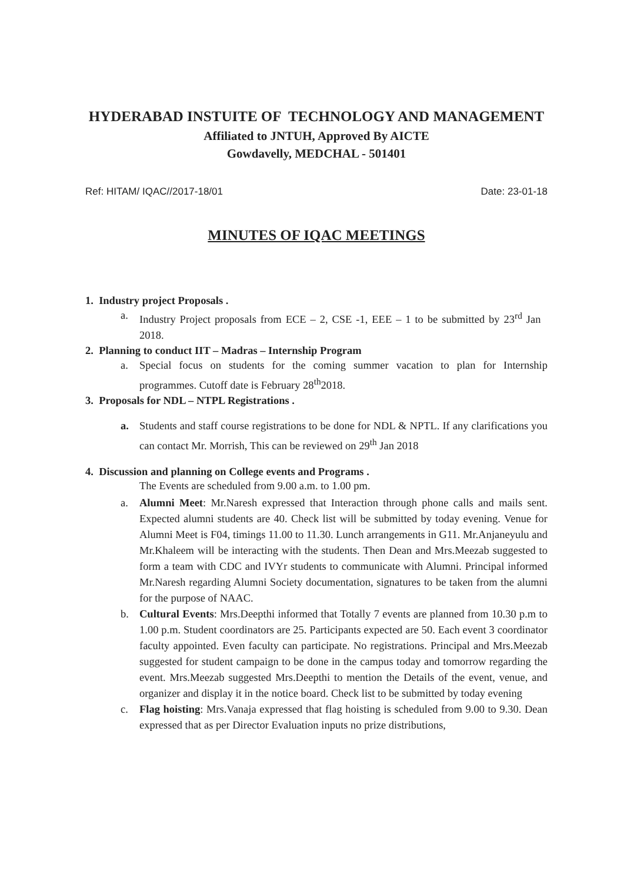HYDERABAD INSTUITE OF TECHNOLOGY AND MANAGEMENT
Affiliated to JNTUH, Approved By AICTE
Gowdavelly, MEDCHAL - 501401
Ref: HITAM/ IQAC//2017-18/01 Date: 23-01-18
MINUTES OF IQAC MEETINGS
1. Industry project Proposals .
a. Industry Project proposals from ECE – 2, CSE -1, EEE – 1 to be submitted by 23<sup>rd</sup> Jan 2018.
2. Planning to conduct IIT – Madras – Internship Program
a. Special focus on students for the coming summer vacation to plan for Internship programmes. Cutoff date is February 28<sup>th</sup>2018.
3. Proposals for NDL – NTPL Registrations .
a. Students and staff course registrations to be done for NDL & NPTL. If any clarifications you can contact Mr. Morrish, This can be reviewed on 29<sup>th</sup> Jan 2018
4. Discussion and planning on College events and Programs .
The Events are scheduled from 9.00 a.m. to 1.00 pm.
a. Alumni Meet: Mr.Naresh expressed that Interaction through phone calls and mails sent. Expected alumni students are 40. Check list will be submitted by today evening. Venue for Alumni Meet is F04, timings 11.00 to 11.30. Lunch arrangements in G11. Mr.Anjaneyulu and Mr.Khaleem will be interacting with the students. Then Dean and Mrs.Meezab suggested to form a team with CDC and IVYr students to communicate with Alumni. Principal informed Mr.Naresh regarding Alumni Society documentation, signatures to be taken from the alumni for the purpose of NAAC.
b. Cultural Events: Mrs.Deepthi informed that Totally 7 events are planned from 10.30 p.m to 1.00 p.m. Student coordinators are 25. Participants expected are 50. Each event 3 coordinator faculty appointed. Even faculty can participate. No registrations. Principal and Mrs.Meezab suggested for student campaign to be done in the campus today and tomorrow regarding the event. Mrs.Meezab suggested Mrs.Deepthi to mention the Details of the event, venue, and organizer and display it in the notice board. Check list to be submitted by today evening
c. Flag hoisting: Mrs.Vanaja expressed that flag hoisting is scheduled from 9.00 to 9.30. Dean expressed that as per Director Evaluation inputs no prize distributions,